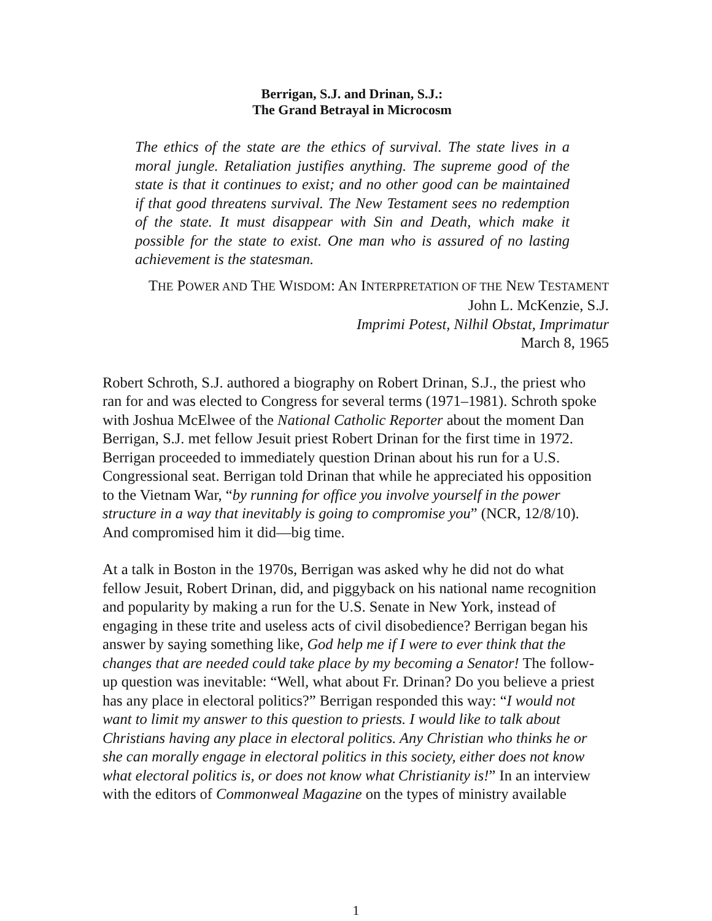Berrigan, S.J. and Drinan, S.J.:
The Grand Betrayal in Microcosm
The ethics of the state are the ethics of survival. The state lives in a moral jungle. Retaliation justifies anything. The supreme good of the state is that it continues to exist; and no other good can be maintained if that good threatens survival. The New Testament sees no redemption of the state. It must disappear with Sin and Death, which make it possible for the state to exist. One man who is assured of no lasting achievement is the statesman.
THE POWER AND THE WISDOM: AN INTERPRETATION OF THE NEW TESTAMENT
John L. McKenzie, S.J.
Imprimi Potest, Nilhil Obstat, Imprimatur
March 8, 1965
Robert Schroth, S.J. authored a biography on Robert Drinan, S.J., the priest who ran for and was elected to Congress for several terms (1971–1981). Schroth spoke with Joshua McElwee of the National Catholic Reporter about the moment Dan Berrigan, S.J. met fellow Jesuit priest Robert Drinan for the first time in 1972. Berrigan proceeded to immediately question Drinan about his run for a U.S. Congressional seat. Berrigan told Drinan that while he appreciated his opposition to the Vietnam War, “by running for office you involve yourself in the power structure in a way that inevitably is going to compromise you” (NCR, 12/8/10). And compromised him it did—big time.
At a talk in Boston in the 1970s, Berrigan was asked why he did not do what fellow Jesuit, Robert Drinan, did, and piggyback on his national name recognition and popularity by making a run for the U.S. Senate in New York, instead of engaging in these trite and useless acts of civil disobedience? Berrigan began his answer by saying something like, God help me if I were to ever think that the changes that are needed could take place by my becoming a Senator! The follow-up question was inevitable: “Well, what about Fr. Drinan? Do you believe a priest has any place in electoral politics?” Berrigan responded this way: “I would not want to limit my answer to this question to priests. I would like to talk about Christians having any place in electoral politics. Any Christian who thinks he or she can morally engage in electoral politics in this society, either does not know what electoral politics is, or does not know what Christianity is!” In an interview with the editors of Commonweal Magazine on the types of ministry available
1